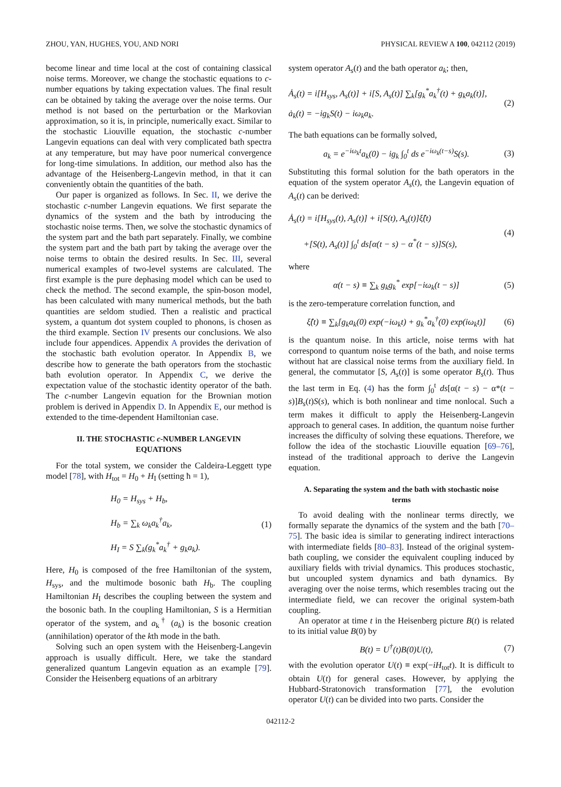ZHOU, YAN, HUGHES, YOU, AND NORI PHYSICAL REVIEW A 100, 042112 (2019)
become linear and time local at the cost of containing classical noise terms. Moreover, we change the stochastic equations to c-number equations by taking expectation values. The final result can be obtained by taking the average over the noise terms. Our method is not based on the perturbation or the Markovian approximation, so it is, in principle, numerically exact. Similar to the stochastic Liouville equation, the stochastic c-number Langevin equations can deal with very complicated bath spectra at any temperature, but may have poor numerical convergence for long-time simulations. In addition, our method also has the advantage of the Heisenberg-Langevin method, in that it can conveniently obtain the quantities of the bath.
Our paper is organized as follows. In Sec. II, we derive the stochastic c-number Langevin equations. We first separate the dynamics of the system and the bath by introducing the stochastic noise terms. Then, we solve the stochastic dynamics of the system part and the bath part separately. Finally, we combine the system part and the bath part by taking the average over the noise terms to obtain the desired results. In Sec. III, several numerical examples of two-level systems are calculated. The first example is the pure dephasing model which can be used to check the method. The second example, the spin-boson model, has been calculated with many numerical methods, but the bath quantities are seldom studied. Then a realistic and practical system, a quantum dot system coupled to phonons, is chosen as the third example. Section IV presents our conclusions. We also include four appendices. Appendix A provides the derivation of the stochastic bath evolution operator. In Appendix B, we describe how to generate the bath operators from the stochastic bath evolution operator. In Appendix C, we derive the expectation value of the stochastic identity operator of the bath. The c-number Langevin equation for the Brownian motion problem is derived in Appendix D. In Appendix E, our method is extended to the time-dependent Hamiltonian case.
II. THE STOCHASTIC c-NUMBER LANGEVIN
EQUATIONS
For the total system, we consider the Caldeira-Leggett type model [78], with H<sub>tot</sub> = H<sub>0</sub> + H<sub>I</sub> (setting ħ = 1),
H<sub>0</sub> = H<sub>sys</sub> + H<sub>b</sub>,
H<sub>b</sub> = ∑<sub>k</sub> ω<sub>k</sub>a<sub>k</sub><sup>†</sup>a<sub>k</sub>,
H<sub>I</sub> = S ∑<sub>k</sub>(g<sub>k</sub><sup>*</sup>a<sub>k</sub><sup>†</sup> + g<sub>k</sub>a<sub>k</sub>). (1)
Here, H<sub>0</sub> is composed of the free Hamiltonian of the system, H<sub>sys</sub>, and the multimode bosonic bath H<sub>b</sub>. The coupling Hamiltonian H<sub>I</sub> describes the coupling between the system and the bosonic bath. In the coupling Hamiltonian, S is a Hermitian operator of the system, and a<sub>k</sub><sup>†</sup> (a<sub>k</sub>) is the bosonic creation (annihilation) operator of the kth mode in the bath.
Solving such an open system with the Heisenberg-Langevin approach is usually difficult. Here, we take the standard generalized quantum Langevin equation as an example [79]. Consider the Heisenberg equations of an arbitrary
system operator A<sub>s</sub>(t) and the bath operator a<sub>k</sub>; then,
Ȧ<sub>s</sub>(t) = i[H<sub>sys</sub>, A<sub>s</sub>(t)] + i[S, A<sub>s</sub>(t)] ∑<sub>k</sub>[g<sub>k</sub><sup>*</sup>a<sub>k</sub><sup>†</sup>(t) + g<sub>k</sub>a<sub>k</sub>(t)],
ȧ<sub>k</sub>(t) = −ig<sub>k</sub>S(t) − iω<sub>k</sub>a<sub>k</sub>. (2)
The bath equations can be formally solved,
a<sub>k</sub> = e<sup>−iω<sub>k</sub>t</sup>a<sub>k</sub>(0) − ig<sub>k</sub> ∫<sub>0</sub><sup>t</sup> ds e<sup>−iω<sub>k</sub>(t−s)</sup>S(s). (3)
Substituting this formal solution for the bath operators in the equation of the system operator A<sub>s</sub>(t), the Langevin equation of A<sub>s</sub>(t) can be derived:
Ȧ<sub>s</sub>(t) = i[H<sub>sys</sub>(t), A<sub>s</sub>(t)] + i[S(t), A<sub>s</sub>(t)]ξ̂(t)
+[S(t), A<sub>s</sub>(t)] ∫<sub>0</sub><sup>t</sup> ds[α(t − s) − α<sup>*</sup>(t − s)]S(s), (4)
where
α(t − s) ≡ ∑<sub>k</sub> g<sub>k</sub>g<sub>k</sub><sup>*</sup> exp[−iω<sub>k</sub>(t − s)] (5)
is the zero-temperature correlation function, and
ξ̂(t) ≡ ∑<sub>k</sub>[g<sub>k</sub>a<sub>k</sub>(0) exp(−iω<sub>k</sub>t) + g<sub>k</sub><sup>*</sup>a<sub>k</sub><sup>†</sup>(0) exp(iω<sub>k</sub>t)] (6)
is the quantum noise. In this article, noise terms with hat correspond to quantum noise terms of the bath, and noise terms without hat are classical noise terms from the auxiliary field. In general, the commutator [S, A<sub>s</sub>(t)] is some operator B<sub>s</sub>(t). Thus the last term in Eq. (4) has the form ∫<sub>0</sub><sup>t</sup> ds[α(t − s) − α*(t − s)]B<sub>s</sub>(t)S(s), which is both nonlinear and time nonlocal. Such a term makes it difficult to apply the Heisenberg-Langevin approach to general cases. In addition, the quantum noise further increases the difficulty of solving these equations. Therefore, we follow the idea of the stochastic Liouville equation [69–76], instead of the traditional approach to derive the Langevin equation.
A. Separating the system and the bath with stochastic noise
terms
To avoid dealing with the nonlinear terms directly, we formally separate the dynamics of the system and the bath [70–75]. The basic idea is similar to generating indirect interactions with intermediate fields [80–83]. Instead of the original system-bath coupling, we consider the equivalent coupling induced by auxiliary fields with trivial dynamics. This produces stochastic, but uncoupled system dynamics and bath dynamics. By averaging over the noise terms, which resembles tracing out the intermediate field, we can recover the original system-bath coupling.
An operator at time t in the Heisenberg picture B(t) is related to its initial value B(0) by
B(t) = U<sup>†</sup>(t)B(0)U(t), (7)
with the evolution operator U(t) ≡ exp(−iH<sub>tot</sub>t). It is difficult to obtain U(t) for general cases. However, by applying the Hubbard-Stratonovich transformation [77], the evolution operator U(t) can be divided into two parts. Consider the
042112-2